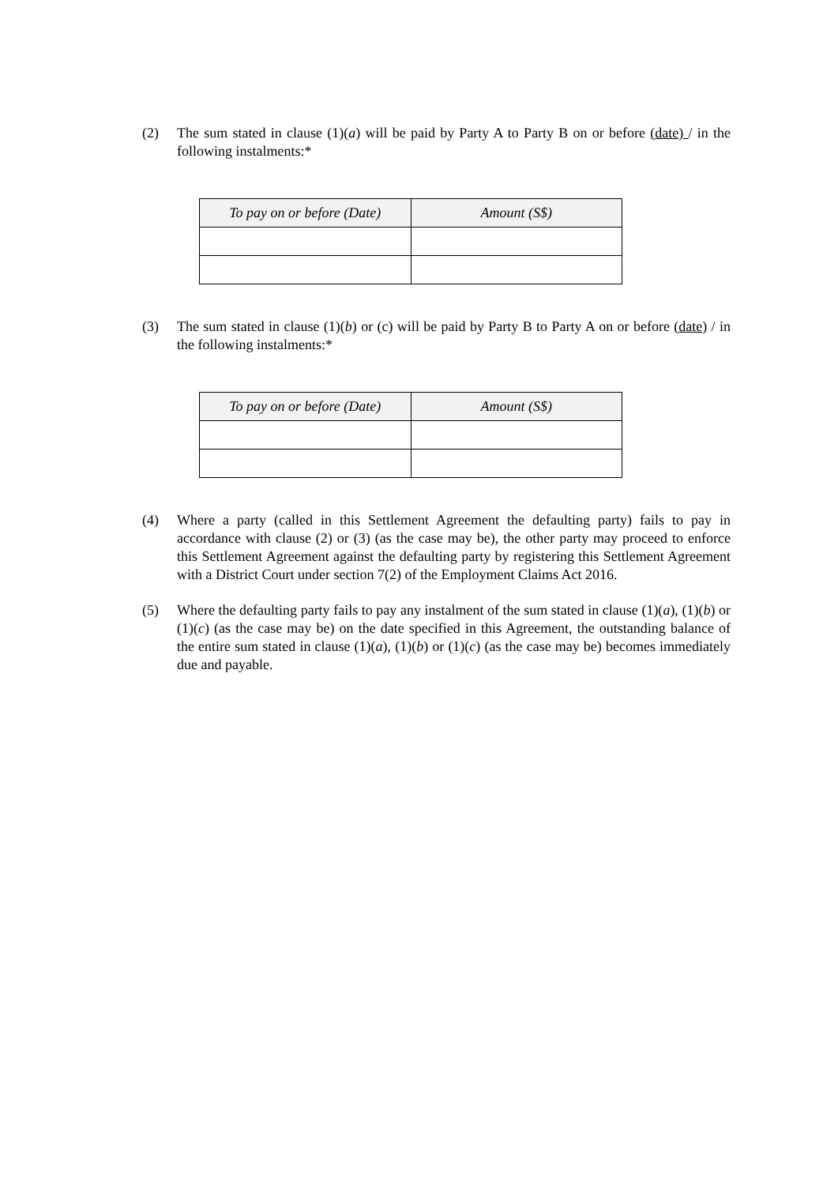(2) The sum stated in clause (1)(a) will be paid by Party A to Party B on or before (date) / in the following instalments:*
| To pay on or before (Date) | Amount (S$) |
| --- | --- |
(3) The sum stated in clause (1)(b) or (c) will be paid by Party B to Party A on or before (date) / in the following instalments:*
| To pay on or before (Date) | Amount (S$) |
| --- | --- |
(4) Where a party (called in this Settlement Agreement the defaulting party) fails to pay in accordance with clause (2) or (3) (as the case may be), the other party may proceed to enforce this Settlement Agreement against the defaulting party by registering this Settlement Agreement with a District Court under section 7(2) of the Employment Claims Act 2016.
(5) Where the defaulting party fails to pay any instalment of the sum stated in clause (1)(a), (1)(b) or (1)(c) (as the case may be) on the date specified in this Agreement, the outstanding balance of the entire sum stated in clause (1)(a), (1)(b) or (1)(c) (as the case may be) becomes immediately due and payable.